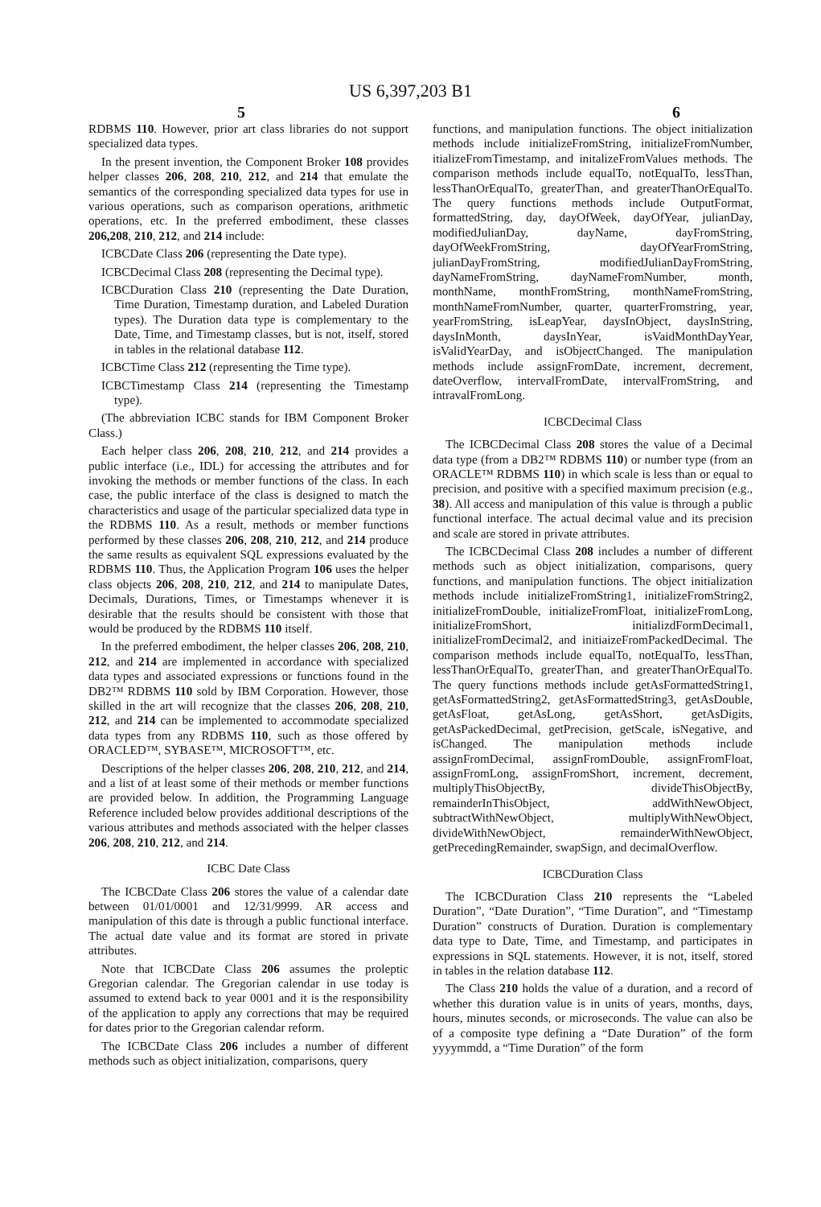US 6,397,203 B1
5 6
RDBMS 110. However, prior art class libraries do not support specialized data types.
In the present invention, the Component Broker 108 provides helper classes 206, 208, 210, 212, and 214 that emulate the semantics of the corresponding specialized data types for use in various operations, such as comparison operations, arithmetic operations, etc. In the preferred embodiment, these classes 206,208, 210, 212, and 214 include:
ICBCDate Class 206 (representing the Date type).
ICBCDecimal Class 208 (representing the Decimal type).
ICBCDuration Class 210 (representing the Date Duration, Time Duration, Timestamp duration, and Labeled Duration types). The Duration data type is complementary to the Date, Time, and Timestamp classes, but is not, itself, stored in tables in the relational database 112.
ICBCTime Class 212 (representing the Time type).
ICBCTimestamp Class 214 (representing the Timestamp type).
(The abbreviation ICBC stands for IBM Component Broker Class.)
Each helper class 206, 208, 210, 212, and 214 provides a public interface (i.e., IDL) for accessing the attributes and for invoking the methods or member functions of the class. In each case, the public interface of the class is designed to match the characteristics and usage of the particular specialized data type in the RDBMS 110. As a result, methods or member functions performed by these classes 206, 208, 210, 212, and 214 produce the same results as equivalent SQL expressions evaluated by the RDBMS 110. Thus, the Application Program 106 uses the helper class objects 206, 208, 210, 212, and 214 to manipulate Dates, Decimals, Durations, Times, or Timestamps whenever it is desirable that the results should be consistent with those that would be produced by the RDBMS 110 itself.
In the preferred embodiment, the helper classes 206, 208, 210, 212, and 214 are implemented in accordance with specialized data types and associated expressions or functions found in the DB2™ RDBMS 110 sold by IBM Corporation. However, those skilled in the art will recognize that the classes 206, 208, 210, 212, and 214 can be implemented to accommodate specialized data types from any RDBMS 110, such as those offered by ORACLED™, SYBASE™, MICROSOFT™, etc.
Descriptions of the helper classes 206, 208, 210, 212, and 214, and a list of at least some of their methods or member functions are provided below. In addition, the Programming Language Reference included below provides additional descriptions of the various attributes and methods associated with the helper classes 206, 208, 210, 212, and 214.
ICBC Date Class
The ICBCDate Class 206 stores the value of a calendar date between 01/01/0001 and 12/31/9999. AR access and manipulation of this date is through a public functional interface. The actual date value and its format are stored in private attributes.
Note that ICBCDate Class 206 assumes the proleptic Gregorian calendar. The Gregorian calendar in use today is assumed to extend back to year 0001 and it is the responsibility of the application to apply any corrections that may be required for dates prior to the Gregorian calendar reform.
The ICBCDate Class 206 includes a number of different methods such as object initialization, comparisons, query
functions, and manipulation functions. The object initialization methods include initializeFromString, initializeFromNumber, itializeFromTimestamp, and initalizeFromValues methods. The comparison methods include equalTo, notEqualTo, lessThan, lessThanOrEqualTo, greaterThan, and greaterThanOrEqualTo. The query functions methods include OutputFormat, formattedString, day, dayOfWeek, dayOfYear, julianDay, modifiedJulianDay, dayName, dayFromString, dayOfWeekFromString, dayOfYearFromString, julianDayFromString, modifiedJulianDayFromString, dayNameFromString, dayNameFromNumber, month, monthName, monthFromString, monthNameFromString, monthNameFromNumber, quarter, quarterFromstring, year, yearFromString, isLeapYear, daysInObject, daysInString, daysInMonth, daysInYear, isVaidMonthDayYear, isValidYearDay, and isObjectChanged. The manipulation methods include assignFromDate, increment, decrement, dateOverflow, intervalFromDate, intervalFromString, and intravalFromLong.
ICBCDecimal Class
The ICBCDecimal Class 208 stores the value of a Decimal data type (from a DB2™ RDBMS 110) or number type (from an ORACLE™ RDBMS 110) in which scale is less than or equal to precision, and positive with a specified maximum precision (e.g., 38). All access and manipulation of this value is through a public functional interface. The actual decimal value and its precision and scale are stored in private attributes.
The ICBCDecimal Class 208 includes a number of different methods such as object initialization, comparisons, query functions, and manipulation functions. The object initialization methods include initializeFromString1, initializeFromString2, initializeFromDouble, initializeFromFloat, initializeFromLong, initializeFromShort, initializdFormDecimal1, initializeFromDecimal2, and initiaizeFromPackedDecimal. The comparison methods include equalTo, notEqualTo, lessThan, lessThanOrEqualTo, greaterThan, and greaterThanOrEqualTo. The query functions methods include getAsFormattedString1, getAsFormattedString2, getAsFormattedString3, getAsDouble, getAsFloat, getAsLong, getAsShort, getAsDigits, getAsPackedDecimal, getPrecision, getScale, isNegative, and isChanged. The manipulation methods include assignFromDecimal, assignFromDouble, assignFromFloat, assignFromLong, assignFromShort, increment, decrement, multiplyThisObjectBy, divideThisObjectBy, remainderInThisObject, addWithNewObject, subtractWithNewObject, multiplyWithNewObject, divideWithNewObject, remainderWithNewObject, getPrecedingRemainder, swapSign, and decimalOverflow.
ICBCDuration Class
The ICBCDuration Class 210 represents the “Labeled Duration”, “Date Duration”, “Time Duration”, and “Timestamp Duration” constructs of Duration. Duration is complementary data type to Date, Time, and Timestamp, and participates in expressions in SQL statements. However, it is not, itself, stored in tables in the relation database 112.
The Class 210 holds the value of a duration, and a record of whether this duration value is in units of years, months, days, hours, minutes seconds, or microseconds. The value can also be of a composite type defining a “Date Duration” of the form yyyymmdd, a “Time Duration” of the form